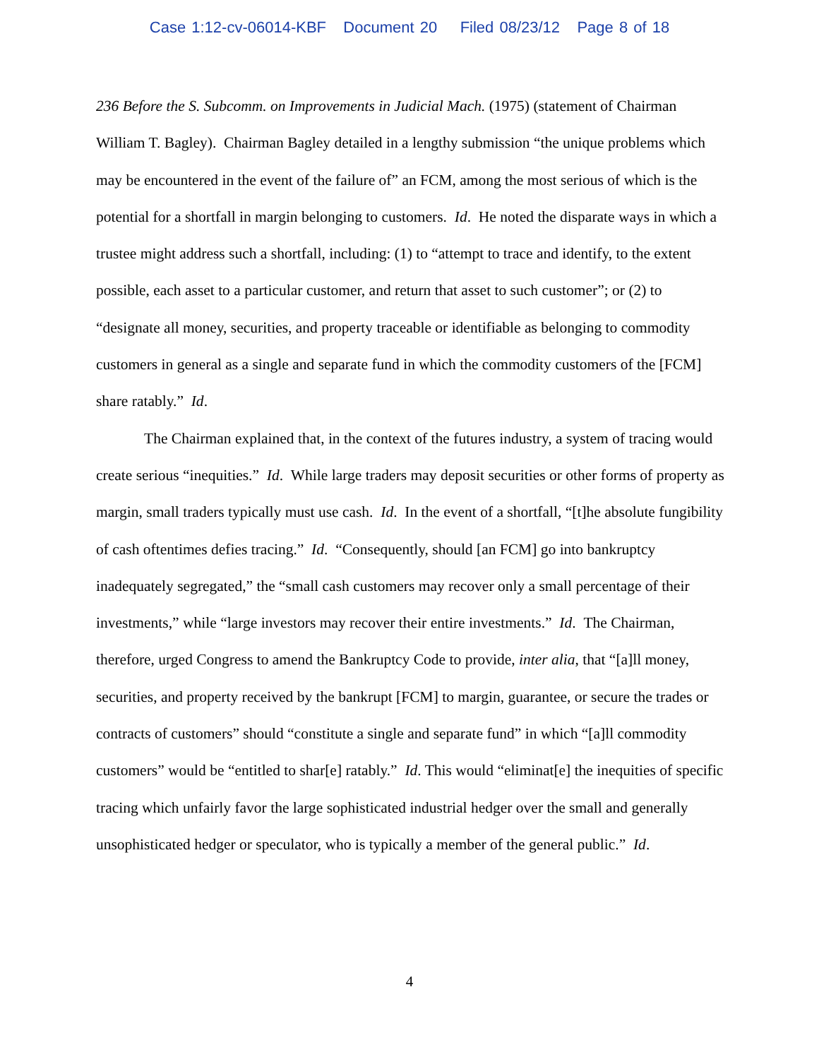Case 1:12-cv-06014-KBF Document 20 Filed 08/23/12 Page 8 of 18
236 Before the S. Subcomm. on Improvements in Judicial Mach. (1975) (statement of Chairman William T. Bagley). Chairman Bagley detailed in a lengthy submission “the unique problems which may be encountered in the event of the failure of” an FCM, among the most serious of which is the potential for a shortfall in margin belonging to customers. Id. He noted the disparate ways in which a trustee might address such a shortfall, including: (1) to “attempt to trace and identify, to the extent possible, each asset to a particular customer, and return that asset to such customer”; or (2) to “designate all money, securities, and property traceable or identifiable as belonging to commodity customers in general as a single and separate fund in which the commodity customers of the [FCM] share ratably.” Id.
The Chairman explained that, in the context of the futures industry, a system of tracing would create serious “inequities.” Id. While large traders may deposit securities or other forms of property as margin, small traders typically must use cash. Id. In the event of a shortfall, “[t]he absolute fungibility of cash oftentimes defies tracing.” Id. “Consequently, should [an FCM] go into bankruptcy inadequately segregated,” the “small cash customers may recover only a small percentage of their investments,” while “large investors may recover their entire investments.” Id. The Chairman, therefore, urged Congress to amend the Bankruptcy Code to provide, inter alia, that “[a]ll money, securities, and property received by the bankrupt [FCM] to margin, guarantee, or secure the trades or contracts of customers” should “constitute a single and separate fund” in which “[a]ll commodity customers” would be “entitled to shar[e] ratably.” Id. This would “eliminat[e] the inequities of specific tracing which unfairly favor the large sophisticated industrial hedger over the small and generally unsophisticated hedger or speculator, who is typically a member of the general public.” Id.
4